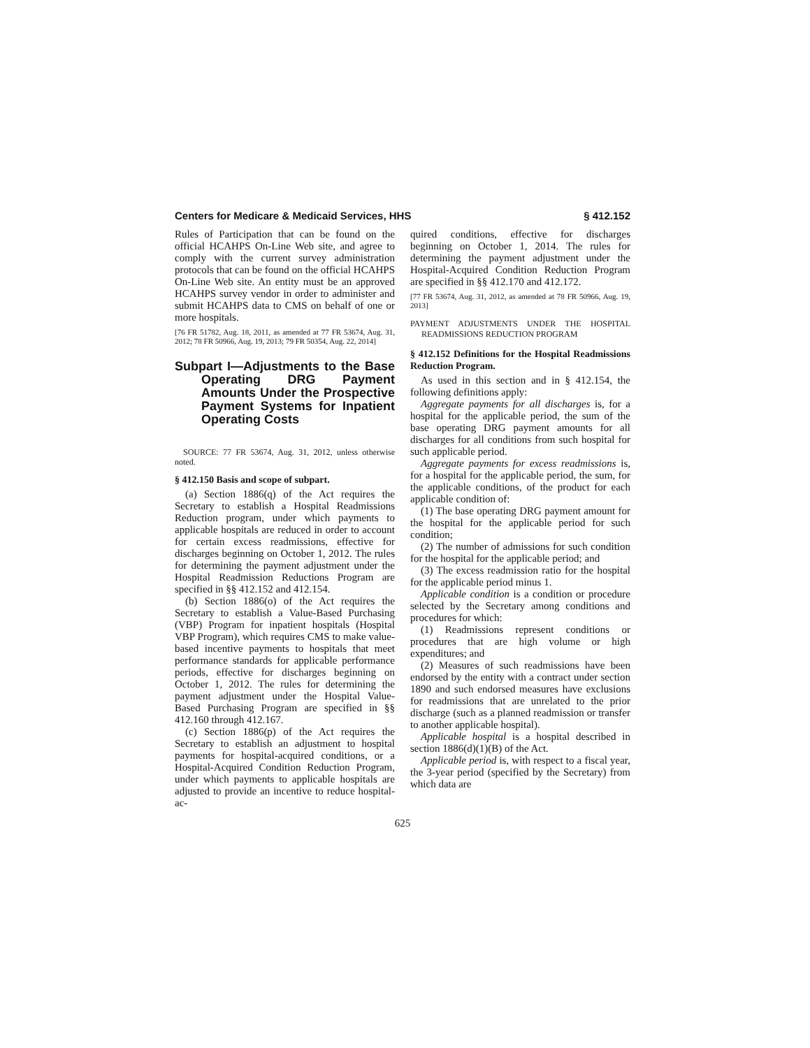Centers for Medicare & Medicaid Services, HHS § 412.152
Rules of Participation that can be found on the official HCAHPS On-Line Web site, and agree to comply with the current survey administration protocols that can be found on the official HCAHPS On-Line Web site. An entity must be an approved HCAHPS survey vendor in order to administer and submit HCAHPS data to CMS on behalf of one or more hospitals.
[76 FR 51782, Aug. 18, 2011, as amended at 77 FR 53674, Aug. 31, 2012; 78 FR 50966, Aug. 19, 2013; 79 FR 50354, Aug. 22, 2014]
Subpart I—Adjustments to the Base Operating DRG Payment Amounts Under the Prospective Payment Systems for Inpatient Operating Costs
SOURCE: 77 FR 53674, Aug. 31, 2012, unless otherwise noted.
§ 412.150 Basis and scope of subpart.
(a) Section 1886(q) of the Act requires the Secretary to establish a Hospital Readmissions Reduction program, under which payments to applicable hospitals are reduced in order to account for certain excess readmissions, effective for discharges beginning on October 1, 2012. The rules for determining the payment adjustment under the Hospital Readmission Reductions Program are specified in §§ 412.152 and 412.154.
(b) Section 1886(o) of the Act requires the Secretary to establish a Value-Based Purchasing (VBP) Program for inpatient hospitals (Hospital VBP Program), which requires CMS to make value-based incentive payments to hospitals that meet performance standards for applicable performance periods, effective for discharges beginning on October 1, 2012. The rules for determining the payment adjustment under the Hospital Value-Based Purchasing Program are specified in §§ 412.160 through 412.167.
(c) Section 1886(p) of the Act requires the Secretary to establish an adjustment to hospital payments for hospital-acquired conditions, or a Hospital-Acquired Condition Reduction Program, under which payments to applicable hospitals are adjusted to provide an incentive to reduce hospital-ac-
quired conditions, effective for discharges beginning on October 1, 2014. The rules for determining the payment adjustment under the Hospital-Acquired Condition Reduction Program are specified in §§ 412.170 and 412.172.
[77 FR 53674, Aug. 31, 2012, as amended at 78 FR 50966, Aug. 19, 2013]
PAYMENT ADJUSTMENTS UNDER THE HOSPITAL READMISSIONS REDUCTION PROGRAM
§ 412.152 Definitions for the Hospital Readmissions Reduction Program.
As used in this section and in § 412.154, the following definitions apply:
Aggregate payments for all discharges is, for a hospital for the applicable period, the sum of the base operating DRG payment amounts for all discharges for all conditions from such hospital for such applicable period.
Aggregate payments for excess readmissions is, for a hospital for the applicable period, the sum, for the applicable conditions, of the product for each applicable condition of:
(1) The base operating DRG payment amount for the hospital for the applicable period for such condition;
(2) The number of admissions for such condition for the hospital for the applicable period; and
(3) The excess readmission ratio for the hospital for the applicable period minus 1.
Applicable condition is a condition or procedure selected by the Secretary among conditions and procedures for which:
(1) Readmissions represent conditions or procedures that are high volume or high expenditures; and
(2) Measures of such readmissions have been endorsed by the entity with a contract under section 1890 and such endorsed measures have exclusions for readmissions that are unrelated to the prior discharge (such as a planned readmission or transfer to another applicable hospital).
Applicable hospital is a hospital described in section 1886(d)(1)(B) of the Act.
Applicable period is, with respect to a fiscal year, the 3-year period (specified by the Secretary) from which data are
625